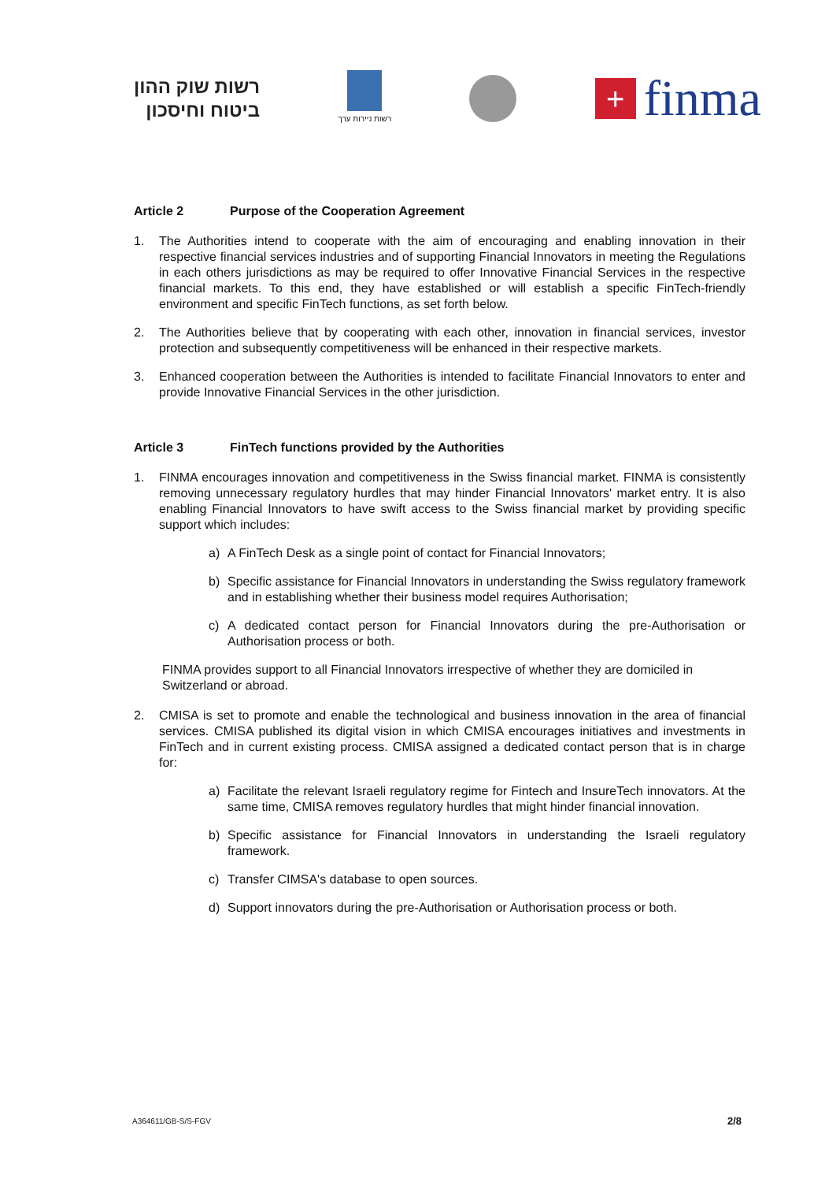רשות שוק ההון
ביטוח וחיסכון
רשות ניירות ערך
+
finma
Article 2 Purpose of the Cooperation Agreement
1. The Authorities intend to cooperate with the aim of encouraging and enabling innovation in their respective financial services industries and of supporting Financial Innovators in meeting the Regulations in each others jurisdictions as may be required to offer Innovative Financial Services in the respective financial markets. To this end, they have established or will establish a specific FinTech-friendly environment and specific FinTech functions, as set forth below.
2. The Authorities believe that by cooperating with each other, innovation in financial services, investor protection and subsequently competitiveness will be enhanced in their respective markets.
3. Enhanced cooperation between the Authorities is intended to facilitate Financial Innovators to enter and provide Innovative Financial Services in the other jurisdiction.
Article 3 FinTech functions provided by the Authorities
1. FINMA encourages innovation and competitiveness in the Swiss financial market. FINMA is consistently removing unnecessary regulatory hurdles that may hinder Financial Innovators' market entry. It is also enabling Financial Innovators to have swift access to the Swiss financial market by providing specific support which includes:
a) A FinTech Desk as a single point of contact for Financial Innovators;
b) Specific assistance for Financial Innovators in understanding the Swiss regulatory framework and in establishing whether their business model requires Authorisation;
c) A dedicated contact person for Financial Innovators during the pre-Authorisation or Authorisation process or both.
FINMA provides support to all Financial Innovators irrespective of whether they are domiciled in Switzerland or abroad.
2. CMISA is set to promote and enable the technological and business innovation in the area of financial services. CMISA published its digital vision in which CMISA encourages initiatives and investments in FinTech and in current existing process. CMISA assigned a dedicated contact person that is in charge for:
a) Facilitate the relevant Israeli regulatory regime for Fintech and InsureTech innovators. At the same time, CMISA removes regulatory hurdles that might hinder financial innovation.
b) Specific assistance for Financial Innovators in understanding the Israeli regulatory framework.
c) Transfer CIMSA's database to open sources.
d) Support innovators during the pre-Authorisation or Authorisation process or both.
A364611/GB-S/S-FGV 2/8